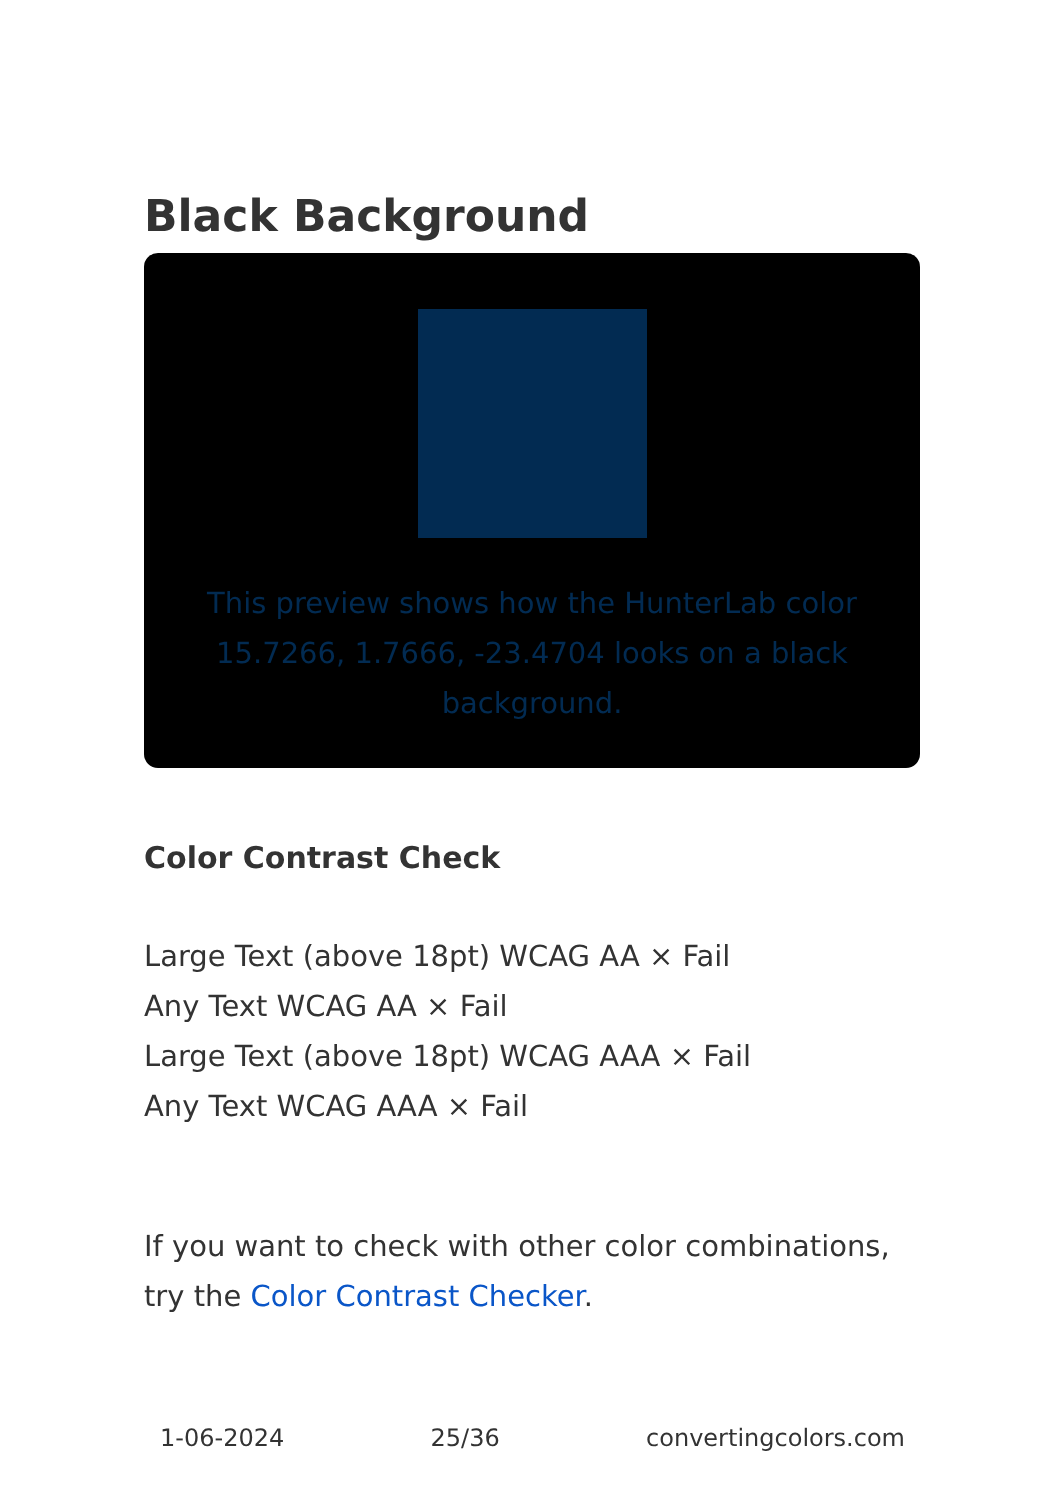Black Background
This preview shows how the HunterLab color 15.7266, 1.7666, -23.4704 looks on a black background.
Color Contrast Check
Large Text (above 18pt) WCAG AA × Fail
Any Text WCAG AA × Fail
Large Text (above 18pt) WCAG AAA × Fail
Any Text WCAG AAA × Fail
If you want to check with other color combinations, try the Color Contrast Checker.
1-06-2024 25/36 convertingcolors.com